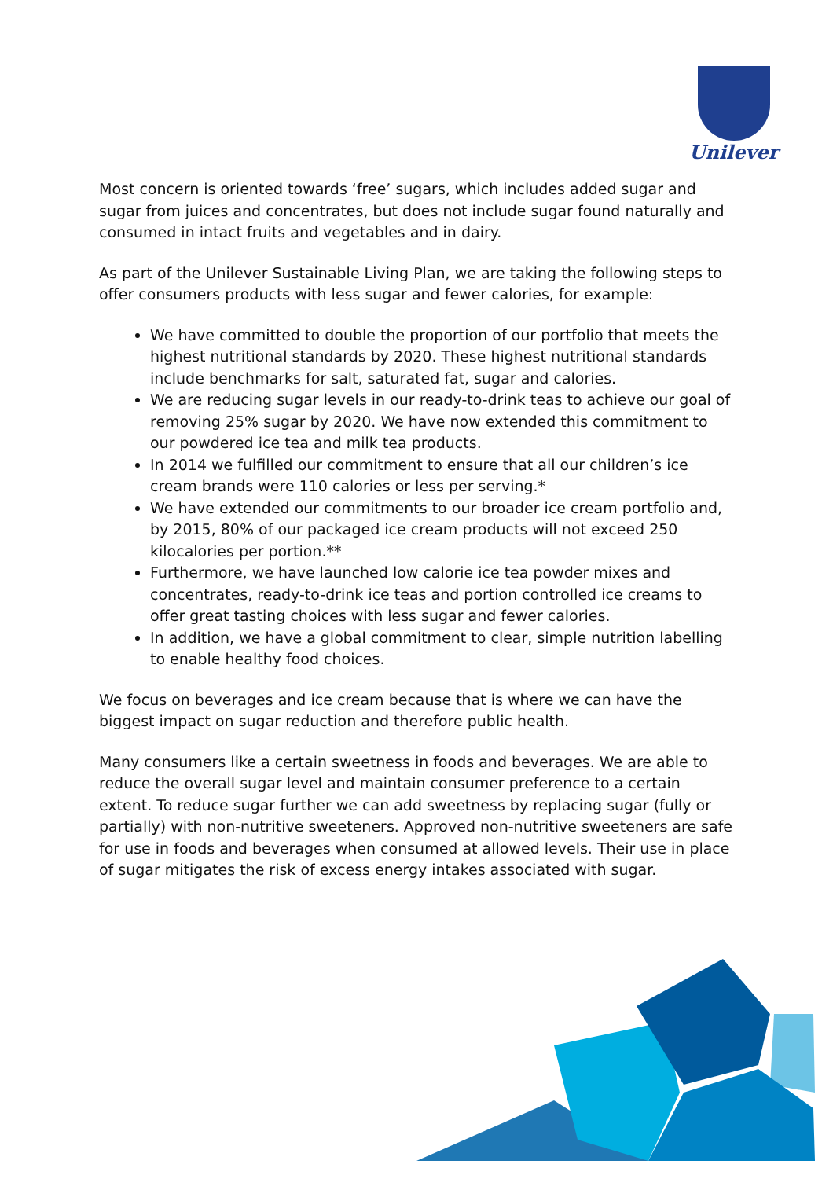Unilever
Most concern is oriented towards ‘free’ sugars, which includes added sugar and sugar from juices and concentrates, but does not include sugar found naturally and consumed in intact fruits and vegetables and in dairy.
As part of the Unilever Sustainable Living Plan, we are taking the following steps to offer consumers products with less sugar and fewer calories, for example:
We have committed to double the proportion of our portfolio that meets the highest nutritional standards by 2020. These highest nutritional standards include benchmarks for salt, saturated fat, sugar and calories.
We are reducing sugar levels in our ready-to-drink teas to achieve our goal of removing 25% sugar by 2020. We have now extended this commitment to our powdered ice tea and milk tea products.
In 2014 we fulfilled our commitment to ensure that all our children’s ice cream brands were 110 calories or less per serving.*
We have extended our commitments to our broader ice cream portfolio and, by 2015, 80% of our packaged ice cream products will not exceed 250 kilocalories per portion.**
Furthermore, we have launched low calorie ice tea powder mixes and concentrates, ready-to-drink ice teas and portion controlled ice creams to offer great tasting choices with less sugar and fewer calories.
In addition, we have a global commitment to clear, simple nutrition labelling to enable healthy food choices.
We focus on beverages and ice cream because that is where we can have the biggest impact on sugar reduction and therefore public health.
Many consumers like a certain sweetness in foods and beverages. We are able to reduce the overall sugar level and maintain consumer preference to a certain extent. To reduce sugar further we can add sweetness by replacing sugar (fully or partially) with non-nutritive sweeteners. Approved non-nutritive sweeteners are safe for use in foods and beverages when consumed at allowed levels. Their use in place of sugar mitigates the risk of excess energy intakes associated with sugar.